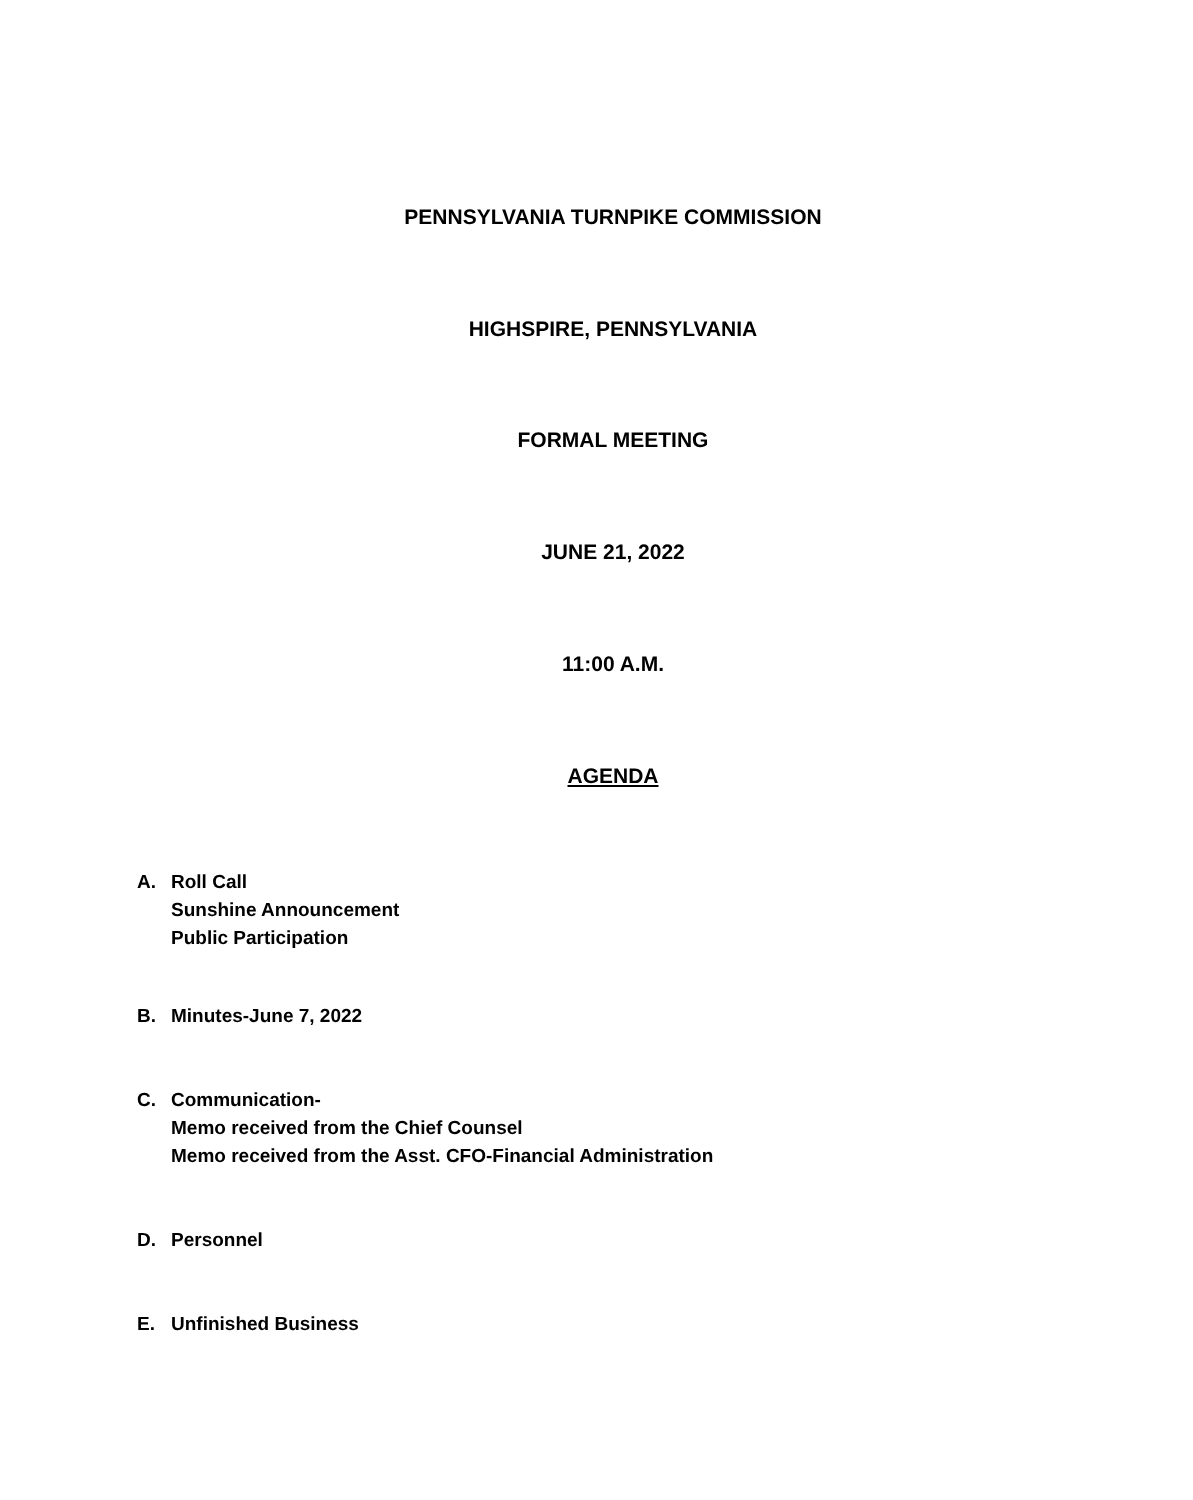PENNSYLVANIA TURNPIKE COMMISSION
HIGHSPIRE, PENNSYLVANIA
FORMAL MEETING
JUNE 21, 2022
11:00 A.M.
AGENDA
A. Roll Call
Sunshine Announcement
Public Participation
B. Minutes-June 7, 2022
C. Communication-
Memo received from the Chief Counsel
Memo received from the Asst. CFO-Financial Administration
D. Personnel
E. Unfinished Business